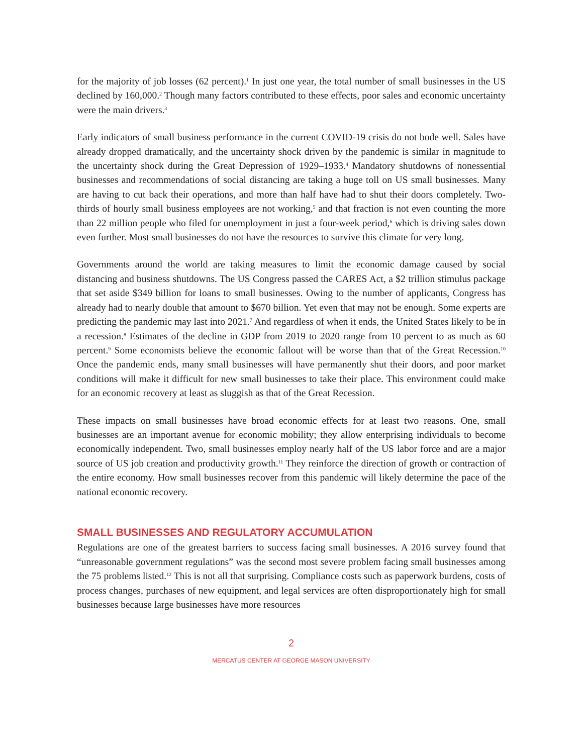for the majority of job losses (62 percent).<sup>1</sup> In just one year, the total number of small businesses in the US declined by 160,000.<sup>2</sup> Though many factors contributed to these effects, poor sales and economic uncertainty were the main drivers.<sup>3</sup>
Early indicators of small business performance in the current COVID-19 crisis do not bode well. Sales have already dropped dramatically, and the uncertainty shock driven by the pandemic is similar in magnitude to the uncertainty shock during the Great Depression of 1929–1933.<sup>4</sup> Mandatory shutdowns of nonessential businesses and recommendations of social distancing are taking a huge toll on US small businesses. Many are having to cut back their operations, and more than half have had to shut their doors completely. Two-thirds of hourly small business employees are not working,<sup>5</sup> and that fraction is not even counting the more than 22 million people who filed for unemployment in just a four-week period,<sup>6</sup> which is driving sales down even further. Most small businesses do not have the resources to survive this climate for very long.
Governments around the world are taking measures to limit the economic damage caused by social distancing and business shutdowns. The US Congress passed the CARES Act, a $2 trillion stimulus package that set aside $349 billion for loans to small businesses. Owing to the number of applicants, Congress has already had to nearly double that amount to $670 billion. Yet even that may not be enough. Some experts are predicting the pandemic may last into 2021.<sup>7</sup> And regardless of when it ends, the United States likely to be in a recession.<sup>8</sup> Estimates of the decline in GDP from 2019 to 2020 range from 10 percent to as much as 60 percent.<sup>9</sup> Some economists believe the economic fallout will be worse than that of the Great Recession.<sup>10</sup> Once the pandemic ends, many small businesses will have permanently shut their doors, and poor market conditions will make it difficult for new small businesses to take their place. This environment could make for an economic recovery at least as sluggish as that of the Great Recession.
These impacts on small businesses have broad economic effects for at least two reasons. One, small businesses are an important avenue for economic mobility; they allow enterprising individuals to become economically independent. Two, small businesses employ nearly half of the US labor force and are a major source of US job creation and productivity growth.<sup>11</sup> They reinforce the direction of growth or contraction of the entire economy. How small businesses recover from this pandemic will likely determine the pace of the national economic recovery.
SMALL BUSINESSES AND REGULATORY ACCUMULATION
Regulations are one of the greatest barriers to success facing small businesses. A 2016 survey found that “unreasonable government regulations” was the second most severe problem facing small businesses among the 75 problems listed.<sup>12</sup> This is not all that surprising. Compliance costs such as paperwork burdens, costs of process changes, purchases of new equipment, and legal services are often disproportionately high for small businesses because large businesses have more resources
2
MERCATUS CENTER AT GEORGE MASON UNIVERSITY